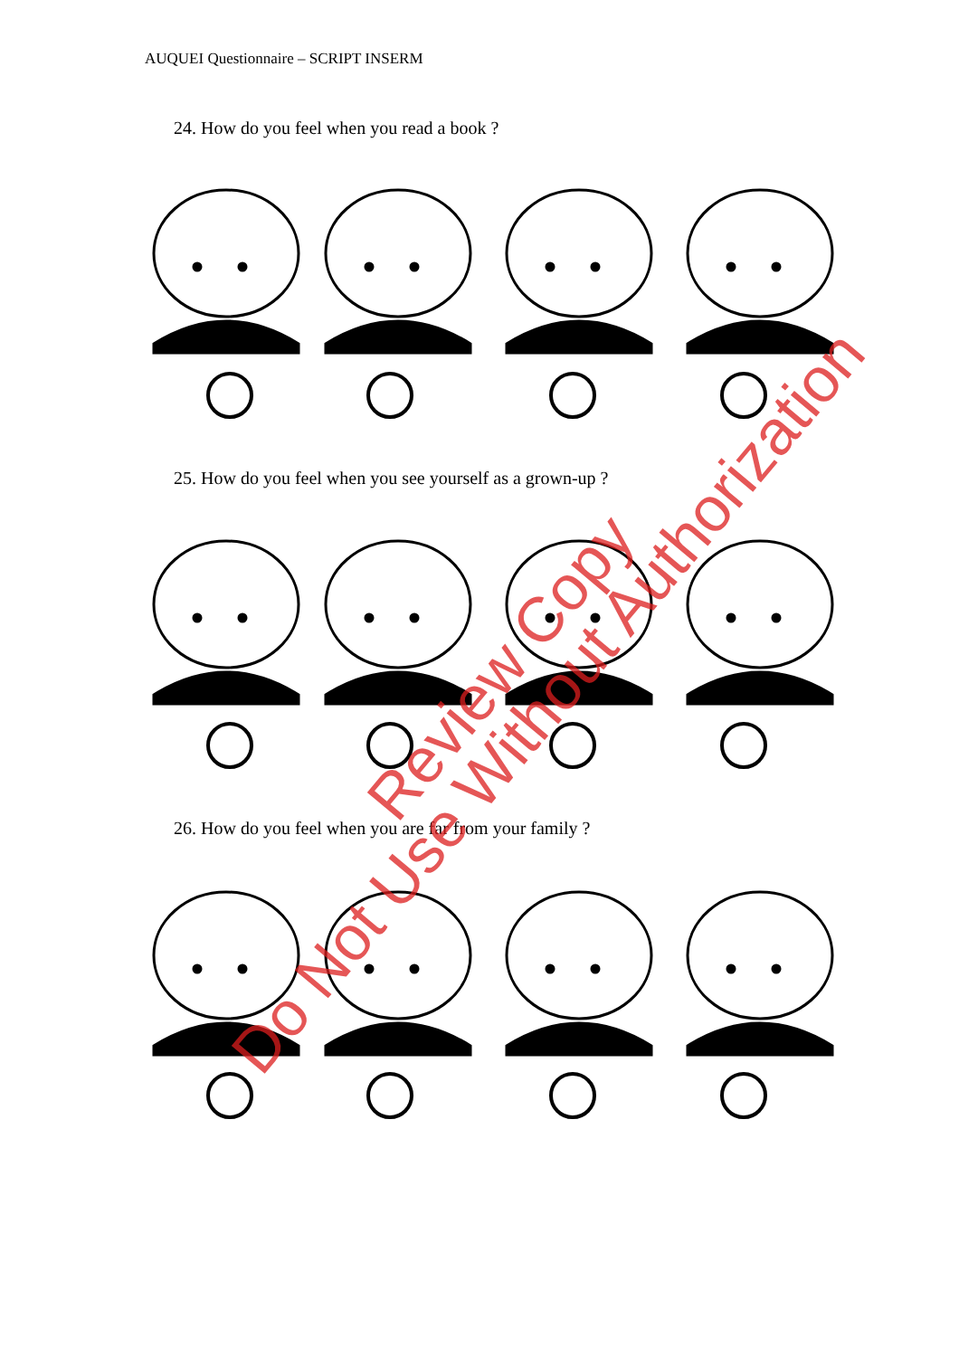AUQUEI Questionnaire – SCRIPT INSERM
24. How do you feel when you read a book ?
25. How do you feel when you see yourself as a grown-up ?
26. How do you feel when you are far from your family ?
Review Copy
Do Not Use Without Authorization